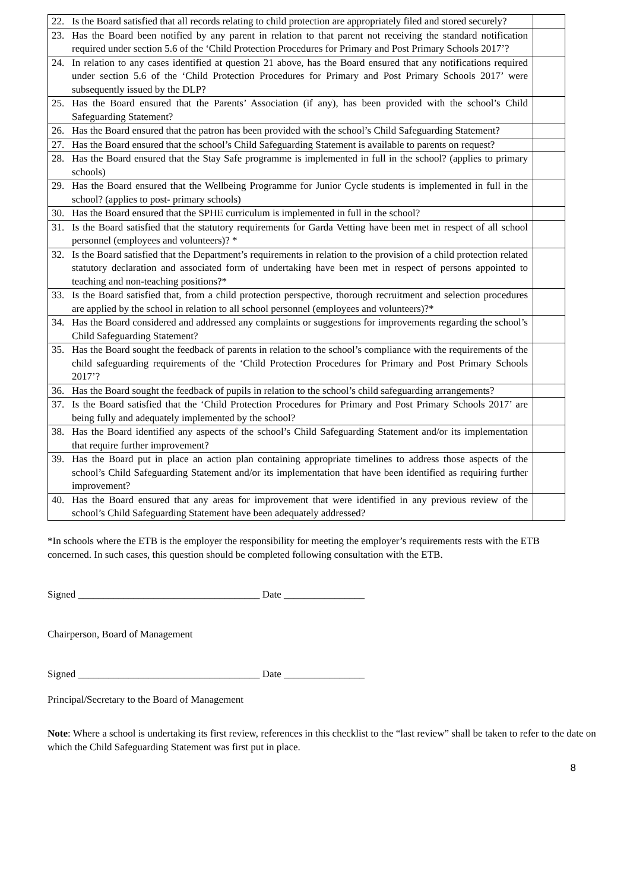| 22. Is the Board satisfied that all records relating to child protection are appropriately filed and stored securely? | |
| 23. Has the Board been notified by any parent in relation to that parent not receiving the standard notification required under section 5.6 of the ‘Child Protection Procedures for Primary and Post Primary Schools 2017’? | |
| 24. In relation to any cases identified at question 21 above, has the Board ensured that any notifications required under section 5.6 of the ‘Child Protection Procedures for Primary and Post Primary Schools 2017’ were subsequently issued by the DLP? | |
| 25. Has the Board ensured that the Parents’ Association (if any), has been provided with the school’s Child Safeguarding Statement? | |
| 26. Has the Board ensured that the patron has been provided with the school’s Child Safeguarding Statement? | |
| 27. Has the Board ensured that the school’s Child Safeguarding Statement is available to parents on request? | |
| 28. Has the Board ensured that the Stay Safe programme is implemented in full in the school? (applies to primary schools) | |
| 29. Has the Board ensured that the Wellbeing Programme for Junior Cycle students is implemented in full in the school? (applies to post- primary schools) | |
| 30. Has the Board ensured that the SPHE curriculum is implemented in full in the school? | |
| 31. Is the Board satisfied that the statutory requirements for Garda Vetting have been met in respect of all school personnel (employees and volunteers)? * | |
| 32. Is the Board satisfied that the Department’s requirements in relation to the provision of a child protection related statutory declaration and associated form of undertaking have been met in respect of persons appointed to teaching and non-teaching positions?* | |
| 33. Is the Board satisfied that, from a child protection perspective, thorough recruitment and selection procedures are applied by the school in relation to all school personnel (employees and volunteers)?* | |
| 34. Has the Board considered and addressed any complaints or suggestions for improvements regarding the school’s Child Safeguarding Statement? | |
| 35. Has the Board sought the feedback of parents in relation to the school’s compliance with the requirements of the child safeguarding requirements of the ‘Child Protection Procedures for Primary and Post Primary Schools 2017’? | |
| 36. Has the Board sought the feedback of pupils in relation to the school’s child safeguarding arrangements? | |
| 37. Is the Board satisfied that the ‘Child Protection Procedures for Primary and Post Primary Schools 2017’ are being fully and adequately implemented by the school? | |
| 38. Has the Board identified any aspects of the school’s Child Safeguarding Statement and/or its implementation that require further improvement? | |
| 39. Has the Board put in place an action plan containing appropriate timelines to address those aspects of the school’s Child Safeguarding Statement and/or its implementation that have been identified as requiring further improvement? | |
| 40. Has the Board ensured that any areas for improvement that were identified in any previous review of the school’s Child Safeguarding Statement have been adequately addressed? | |
*In schools where the ETB is the employer the responsibility for meeting the employer’s requirements rests with the ETB concerned. In such cases, this question should be completed following consultation with the ETB.
Signed ____________________________________ Date ________________
Chairperson, Board of Management
Signed ____________________________________ Date ________________
Principal/Secretary to the Board of Management
Note: Where a school is undertaking its first review, references in this checklist to the “last review” shall be taken to refer to the date on which the Child Safeguarding Statement was first put in place.
8